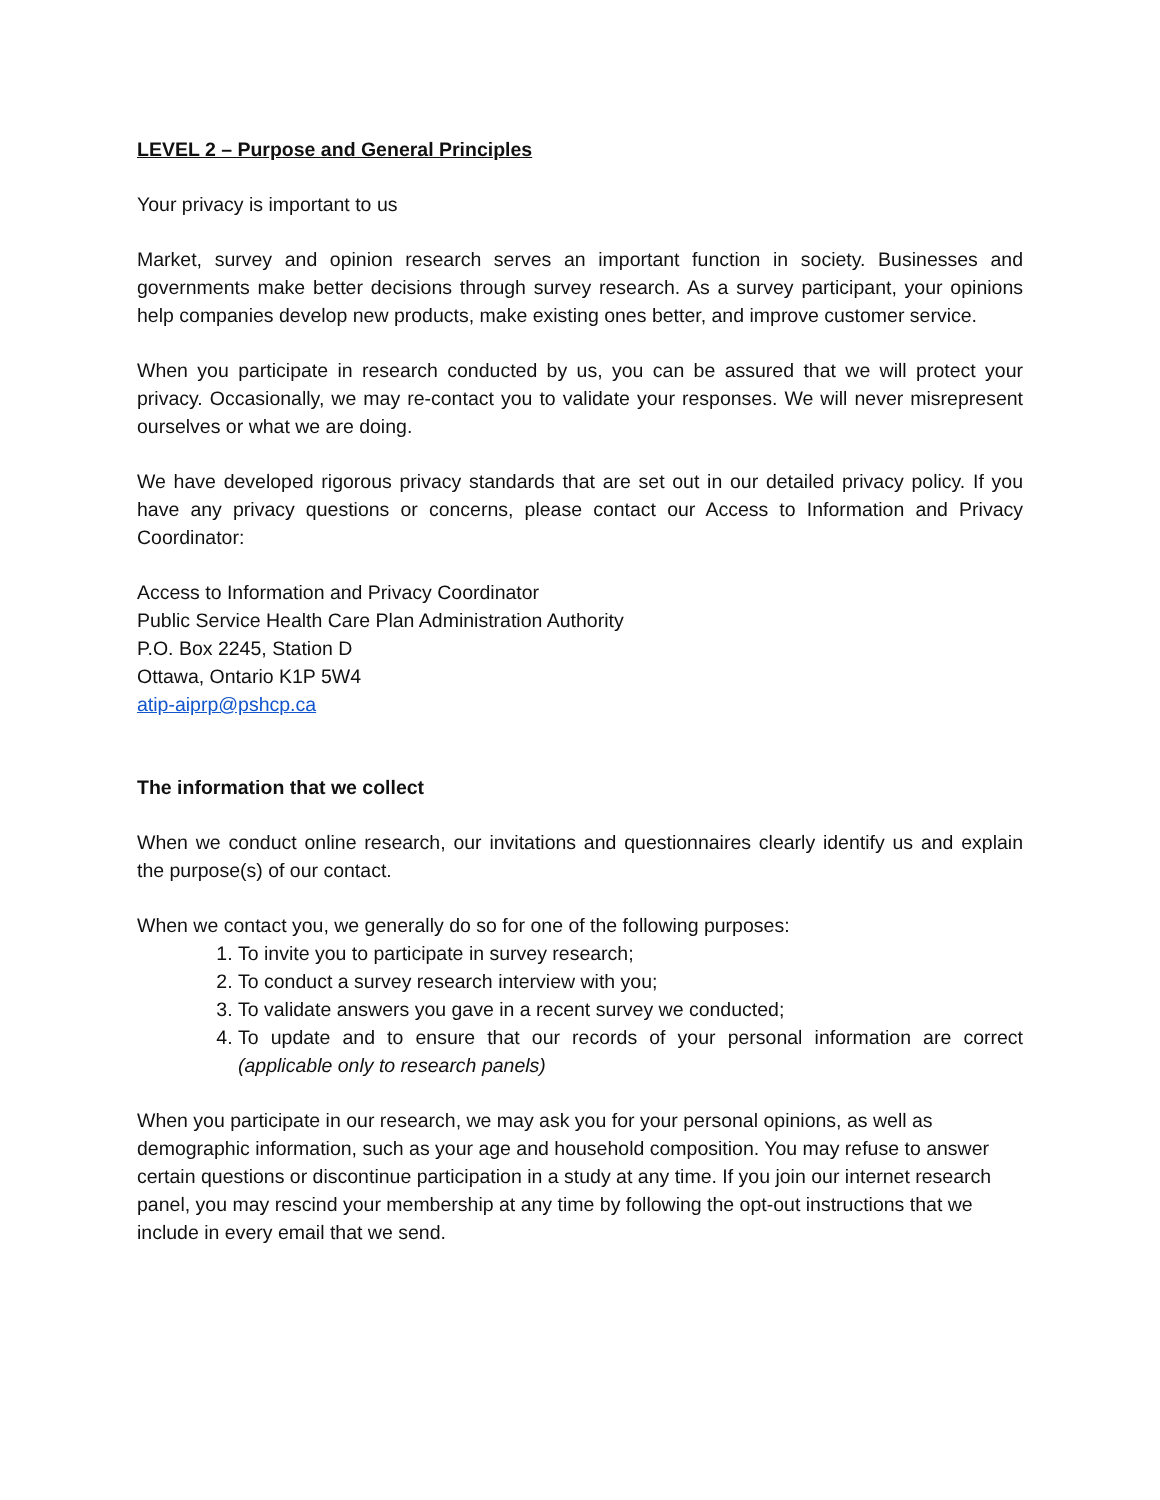LEVEL 2 – Purpose and General Principles
Your privacy is important to us
Market, survey and opinion research serves an important function in society. Businesses and governments make better decisions through survey research. As a survey participant, your opinions help companies develop new products, make existing ones better, and improve customer service.
When you participate in research conducted by us, you can be assured that we will protect your privacy. Occasionally, we may re-contact you to validate your responses. We will never misrepresent ourselves or what we are doing.
We have developed rigorous privacy standards that are set out in our detailed privacy policy. If you have any privacy questions or concerns, please contact our Access to Information and Privacy Coordinator:
Access to Information and Privacy Coordinator
Public Service Health Care Plan Administration Authority
P.O. Box 2245, Station D
Ottawa, Ontario K1P 5W4
atip-aiprp@pshcp.ca
The information that we collect
When we conduct online research, our invitations and questionnaires clearly identify us and explain the purpose(s) of our contact.
When we contact you, we generally do so for one of the following purposes:
1. To invite you to participate in survey research;
2. To conduct a survey research interview with you;
3. To validate answers you gave in a recent survey we conducted;
4. To update and to ensure that our records of your personal information are correct (applicable only to research panels)
When you participate in our research, we may ask you for your personal opinions, as well as demographic information, such as your age and household composition. You may refuse to answer certain questions or discontinue participation in a study at any time. If you join our internet research panel, you may rescind your membership at any time by following the opt-out instructions that we include in every email that we send.